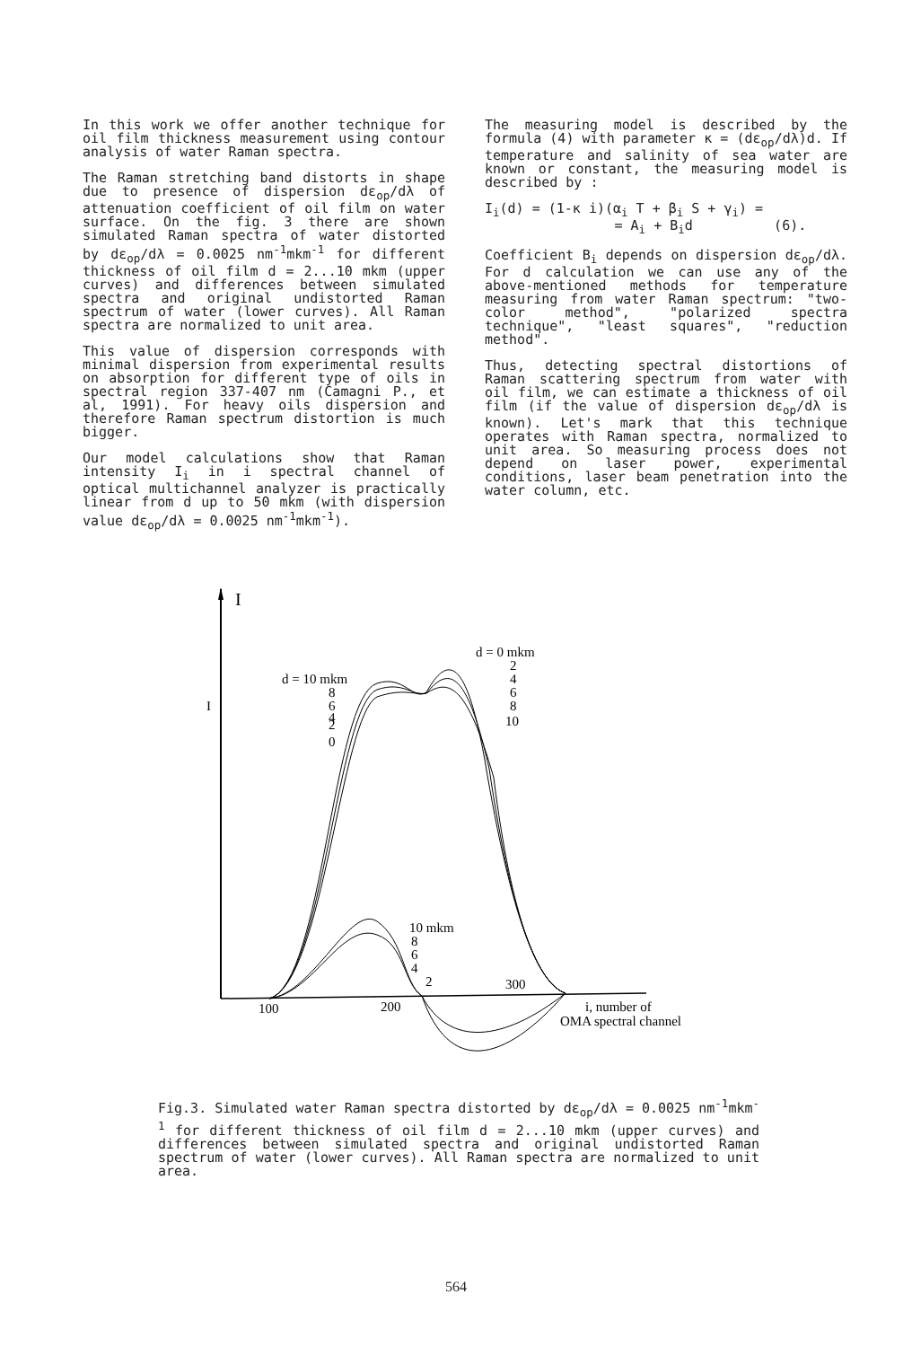In this work we offer another technique for oil film thickness measurement using contour analysis of water Raman spectra.
The Raman stretching band distorts in shape due to presence of dispersion dε<sub>op</sub>/dλ of attenuation coefficient of oil film on water surface. On the fig. 3 there are shown simulated Raman spectra of water distorted by dε<sub>op</sub>/dλ = 0.0025 nm<sup>-1</sup>mkm<sup>-1</sup> for different thickness of oil film d = 2...10 mkm (upper curves) and differences between simulated spectra and original undistorted Raman spectrum of water (lower curves). All Raman spectra are normalized to unit area.
This value of dispersion corresponds with minimal dispersion from experimental results on absorption for different type of oils in spectral region 337-407 nm (Camagni P., et al, 1991). For heavy oils dispersion and therefore Raman spectrum distortion is much bigger.
Our model calculations show that Raman intensity I<sub>i</sub> in i spectral channel of optical multichannel analyzer is practically linear from d up to 50 mkm (with dispersion value dε<sub>op</sub>/dλ = 0.0025 nm<sup>-1</sup>mkm<sup>-1</sup>).
The measuring model is described by the formula (4) with parameter κ = (dε<sub>op</sub>/dλ)d. If temperature and salinity of sea water are known or constant, the measuring model is described by :
I<sub>i</sub>(d) = (1-κ i)(α<sub>i</sub> T + β<sub>i</sub> S + γ<sub>i</sub>) =
= A<sub>i</sub> + B<sub>i</sub>d (6).
Coefficient B<sub>i</sub> depends on dispersion dε<sub>op</sub>/dλ. For d calculation we can use any of the above-mentioned methods for temperature measuring from water Raman spectrum: "two-color method", "polarized spectra technique", "least squares", "reduction method".
Thus, detecting spectral distortions of Raman scattering spectrum from water with oil film, we can estimate a thickness of oil film (if the value of dispersion dε<sub>op</sub>/dλ is known). Let's mark that this technique operates with Raman spectra, normalized to unit area. So measuring process does not depend on laser power, experimental conditions, laser beam penetration into the water column, etc.
I
I
d = 0 mkm
2
4
6
8
10
d = 10 mkm
8
6
4
2
0
10 mkm
8
6
4
2
300
100
200
i, number of
OMA spectral channel
Fig.3. Simulated water Raman spectra distorted by dε<sub>op</sub>/dλ = 0.0025 nm<sup>-1</sup>mkm<sup>-1</sup> for different thickness of oil film d = 2...10 mkm (upper curves) and differences between simulated spectra and original undistorted Raman spectrum of water (lower curves). All Raman spectra are normalized to unit area.
564